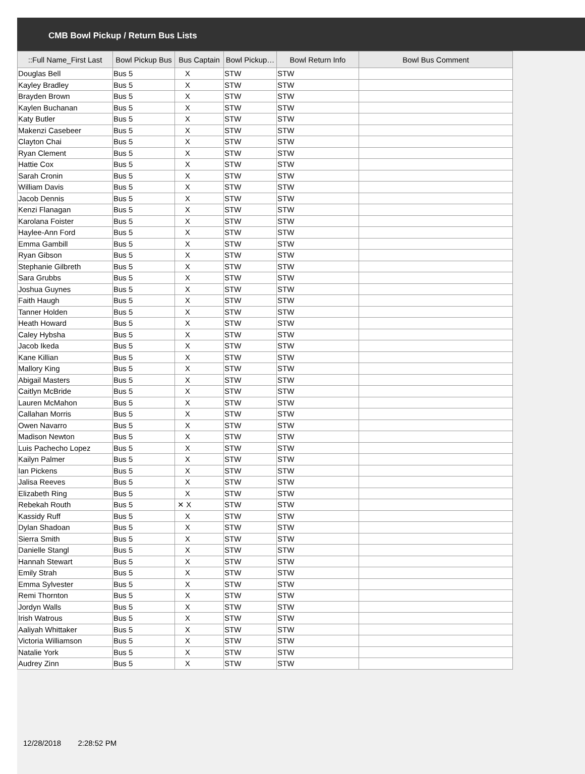CMB Bowl Pickup / Return Bus Lists
| ::Full Name_First Last | Bowl Pickup Bus | Bus Captain | Bowl Pickup… | Bowl Return Info | Bowl Bus Comment |
| --- | --- | --- | --- | --- | --- |
| Douglas Bell | Bus 5 | X | STW | STW | |
| Kayley Bradley | Bus 5 | X | STW | STW | |
| Brayden Brown | Bus 5 | X | STW | STW | |
| Kaylen Buchanan | Bus 5 | X | STW | STW | |
| Katy Butler | Bus 5 | X | STW | STW | |
| Makenzi Casebeer | Bus 5 | X | STW | STW | |
| Clayton Chai | Bus 5 | X | STW | STW | |
| Ryan Clement | Bus 5 | X | STW | STW | |
| Hattie Cox | Bus 5 | X | STW | STW | |
| Sarah Cronin | Bus 5 | X | STW | STW | |
| William Davis | Bus 5 | X | STW | STW | |
| Jacob Dennis | Bus 5 | X | STW | STW | |
| Kenzi Flanagan | Bus 5 | X | STW | STW | |
| Karolana Foister | Bus 5 | X | STW | STW | |
| Haylee-Ann Ford | Bus 5 | X | STW | STW | |
| Emma Gambill | Bus 5 | X | STW | STW | |
| Ryan Gibson | Bus 5 | X | STW | STW | |
| Stephanie Gilbreth | Bus 5 | X | STW | STW | |
| Sara Grubbs | Bus 5 | X | STW | STW | |
| Joshua Guynes | Bus 5 | X | STW | STW | |
| Faith Haugh | Bus 5 | X | STW | STW | |
| Tanner Holden | Bus 5 | X | STW | STW | |
| Heath Howard | Bus 5 | X | STW | STW | |
| Caley Hybsha | Bus 5 | X | STW | STW | |
| Jacob Ikeda | Bus 5 | X | STW | STW | |
| Kane Killian | Bus 5 | X | STW | STW | |
| Mallory King | Bus 5 | X | STW | STW | |
| Abigail Masters | Bus 5 | X | STW | STW | |
| Caitlyn McBride | Bus 5 | X | STW | STW | |
| Lauren McMahon | Bus 5 | X | STW | STW | |
| Callahan Morris | Bus 5 | X | STW | STW | |
| Owen Navarro | Bus 5 | X | STW | STW | |
| Madison Newton | Bus 5 | X | STW | STW | |
| Luis Pachecho Lopez | Bus 5 | X | STW | STW | |
| Kailyn Palmer | Bus 5 | X | STW | STW | |
| Ian Pickens | Bus 5 | X | STW | STW | |
| Jalisa Reeves | Bus 5 | X | STW | STW | |
| Elizabeth Ring | Bus 5 | X | STW | STW | |
| Rebekah Routh | Bus 5 | ✕ X | STW | STW | |
| Kassidy Ruff | Bus 5 | X | STW | STW | |
| Dylan Shadoan | Bus 5 | X | STW | STW | |
| Sierra Smith | Bus 5 | X | STW | STW | |
| Danielle Stangl | Bus 5 | X | STW | STW | |
| Hannah Stewart | Bus 5 | X | STW | STW | |
| Emily Strah | Bus 5 | X | STW | STW | |
| Emma Sylvester | Bus 5 | X | STW | STW | |
| Remi Thornton | Bus 5 | X | STW | STW | |
| Jordyn Walls | Bus 5 | X | STW | STW | |
| Irish Watrous | Bus 5 | X | STW | STW | |
| Aaliyah Whittaker | Bus 5 | X | STW | STW | |
| Victoria Williamson | Bus 5 | X | STW | STW | |
| Natalie York | Bus 5 | X | STW | STW | |
| Audrey Zinn | Bus 5 | X | STW | STW | |
12/28/2018 2:28:52 PM